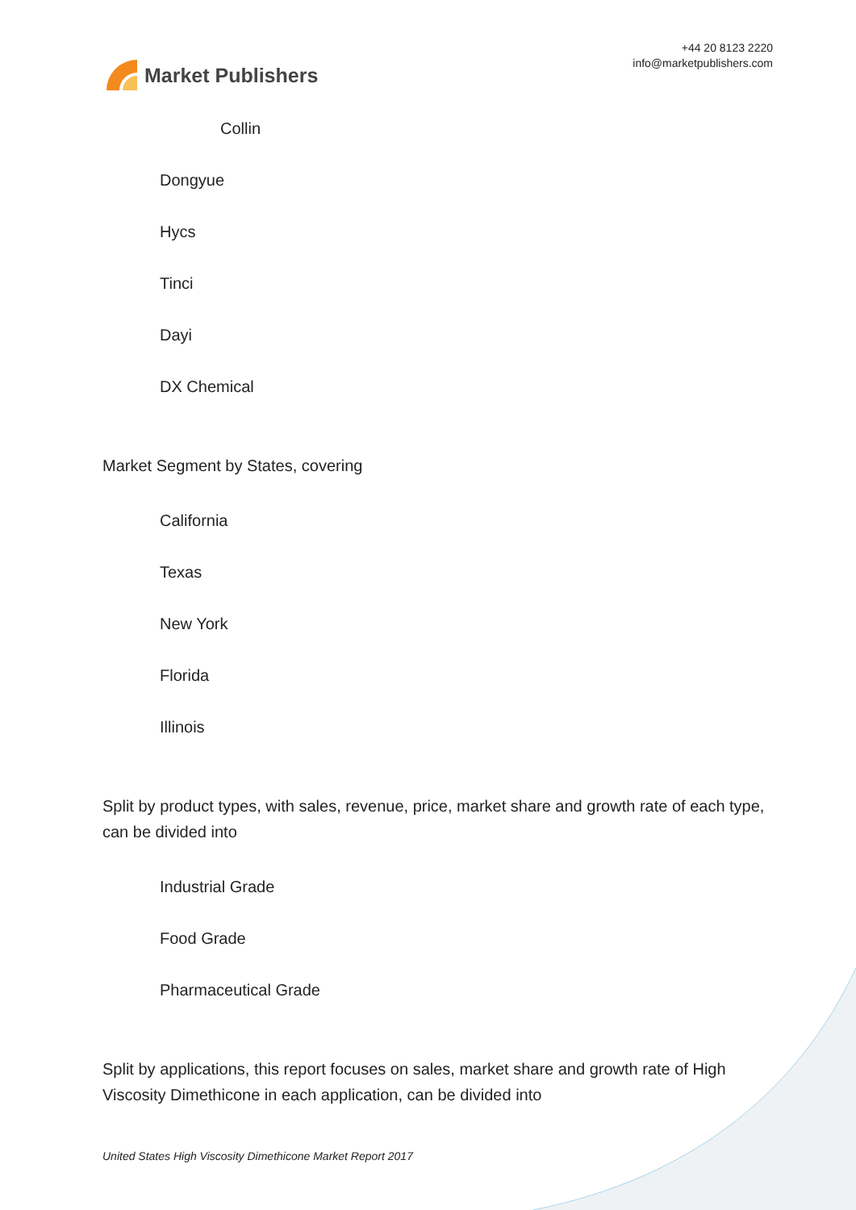Market Publishers
+44 20 8123 2220
info@marketpublishers.com
Collin
Dongyue
Hycs
Tinci
Dayi
DX Chemical
Market Segment by States, covering
California
Texas
New York
Florida
Illinois
Split by product types, with sales, revenue, price, market share and growth rate of each type, can be divided into
Industrial Grade
Food Grade
Pharmaceutical Grade
Split by applications, this report focuses on sales, market share and growth rate of High Viscosity Dimethicone in each application, can be divided into
United States High Viscosity Dimethicone Market Report 2017